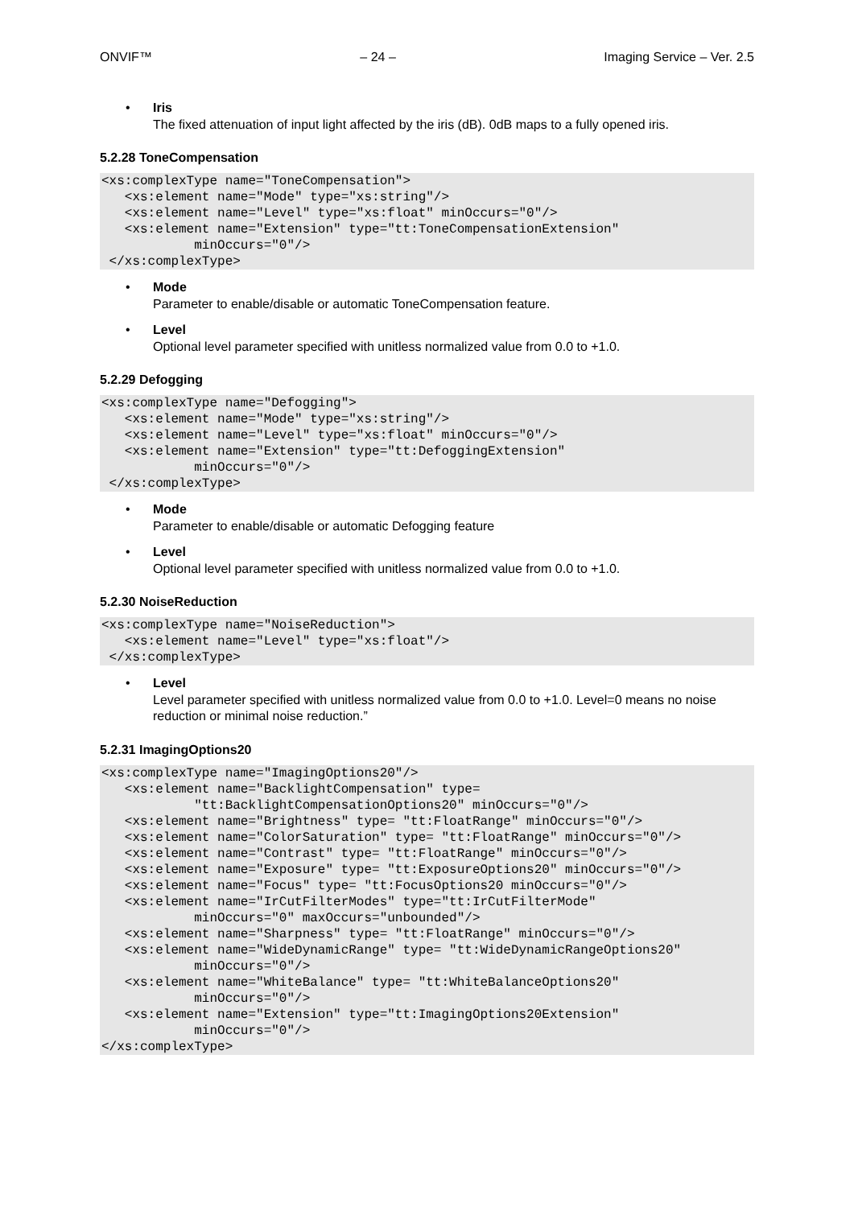ONVIF™ – 24 – Imaging Service – Ver. 2.5
• Iris
The fixed attenuation of input light affected by the iris (dB). 0dB maps to a fully opened iris.
5.2.28 ToneCompensation
<xs:complexType name="ToneCompensation">
   <xs:element name="Mode" type="xs:string"/>
   <xs:element name="Level" type="xs:float" minOccurs="0"/>
   <xs:element name="Extension" type="tt:ToneCompensationExtension"
            minOccurs="0"/>
 </xs:complexType>
• Mode
Parameter to enable/disable or automatic ToneCompensation feature.
• Level
Optional level parameter specified with unitless normalized value from 0.0 to +1.0.
5.2.29 Defogging
<xs:complexType name="Defogging">
   <xs:element name="Mode" type="xs:string"/>
   <xs:element name="Level" type="xs:float" minOccurs="0"/>
   <xs:element name="Extension" type="tt:DefoggingExtension"
            minOccurs="0"/>
 </xs:complexType>
• Mode
Parameter to enable/disable or automatic Defogging feature
• Level
Optional level parameter specified with unitless normalized value from 0.0 to +1.0.
5.2.30 NoiseReduction
<xs:complexType name="NoiseReduction">
   <xs:element name="Level" type="xs:float"/>
 </xs:complexType>
• Level
Level parameter specified with unitless normalized value from 0.0 to +1.0. Level=0 means no noise reduction or minimal noise reduction.”
5.2.31 ImagingOptions20
<xs:complexType name="ImagingOptions20"/>
   <xs:element name="BacklightCompensation" type=
            "tt:BacklightCompensationOptions20" minOccurs="0"/>
   <xs:element name="Brightness" type= "tt:FloatRange" minOccurs="0"/>
   <xs:element name="ColorSaturation" type= "tt:FloatRange" minOccurs="0"/>
   <xs:element name="Contrast" type= "tt:FloatRange" minOccurs="0"/>
   <xs:element name="Exposure" type= "tt:ExposureOptions20" minOccurs="0"/>
   <xs:element name="Focus" type= "tt:FocusOptions20 minOccurs="0"/>
   <xs:element name="IrCutFilterModes" type="tt:IrCutFilterMode"
            minOccurs="0" maxOccurs="unbounded"/>
   <xs:element name="Sharpness" type= "tt:FloatRange" minOccurs="0"/>
   <xs:element name="WideDynamicRange" type= "tt:WideDynamicRangeOptions20"
            minOccurs="0"/>
   <xs:element name="WhiteBalance" type= "tt:WhiteBalanceOptions20"
            minOccurs="0"/>
   <xs:element name="Extension" type="tt:ImagingOptions20Extension"
            minOccurs="0"/>
</xs:complexType>